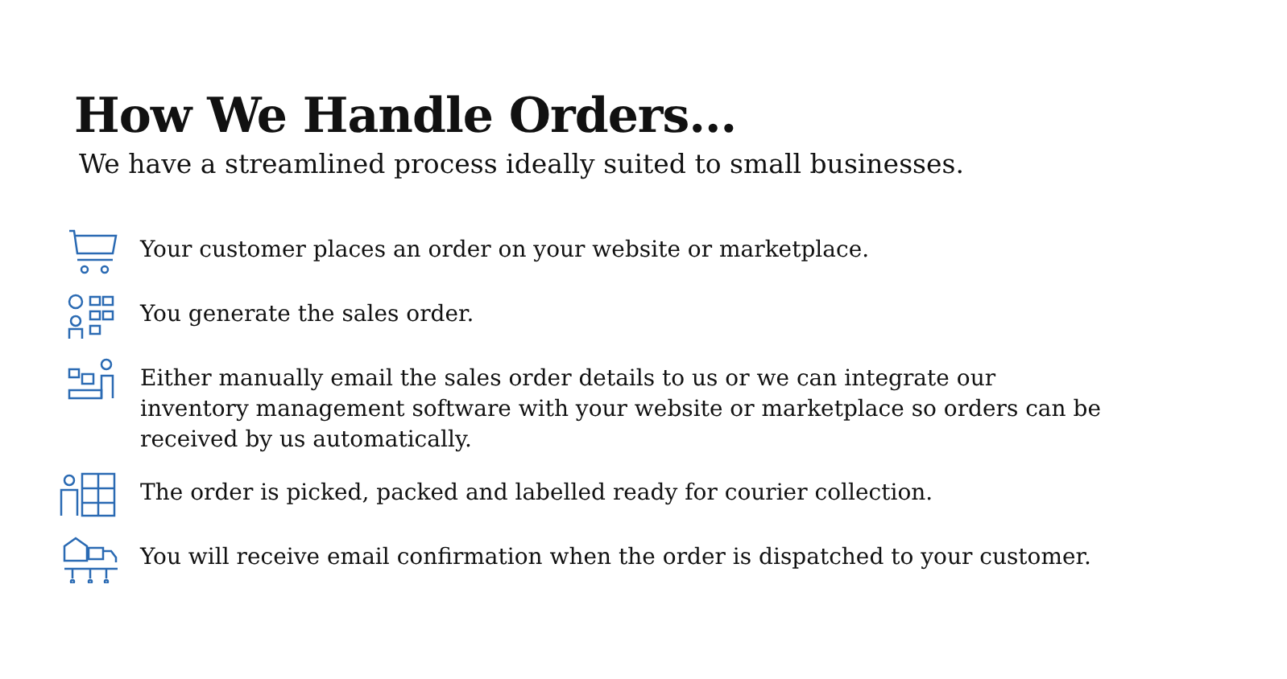How We Handle Orders…
We have a streamlined process ideally suited to small businesses.
Your customer places an order on your website or marketplace.
You generate the sales order.
Either manually email the sales order details to us or we can integrate our inventory management software with your website or marketplace so orders can be received by us automatically.
The order is picked, packed and labelled ready for courier collection.
You will receive email confirmation when the order is dispatched to your customer.